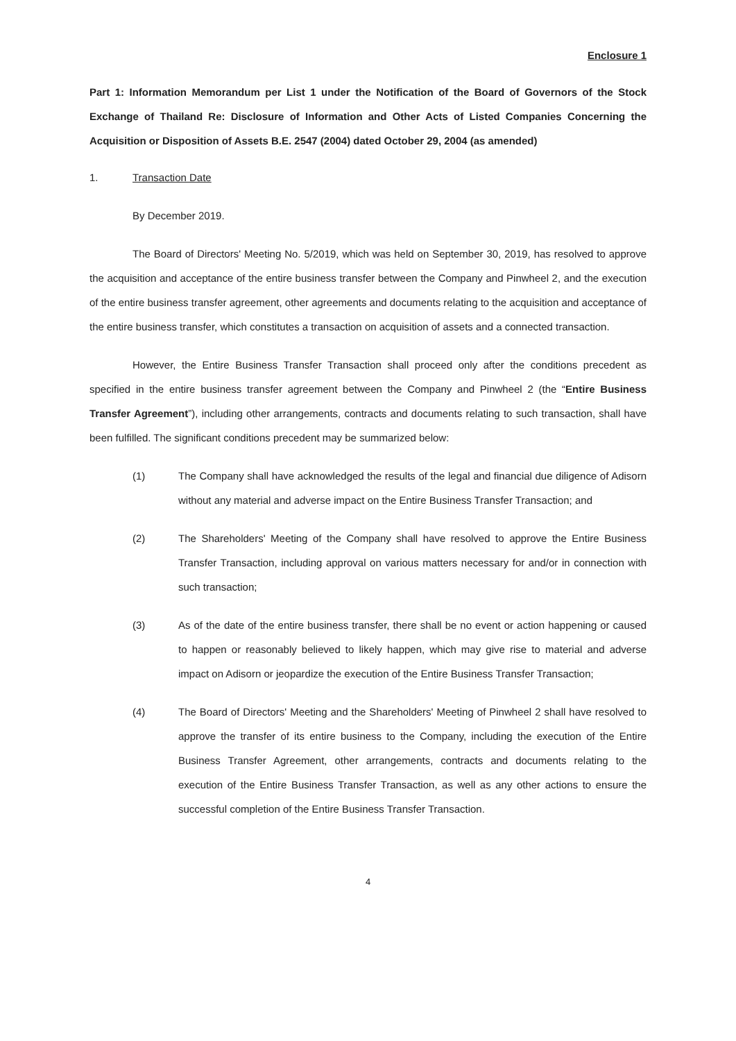Enclosure 1
Part 1: Information Memorandum per List 1 under the Notification of the Board of Governors of the Stock Exchange of Thailand Re: Disclosure of Information and Other Acts of Listed Companies Concerning the Acquisition or Disposition of Assets B.E. 2547 (2004) dated October 29, 2004 (as amended)
1. Transaction Date
By December 2019.
The Board of Directors' Meeting No. 5/2019, which was held on September 30, 2019, has resolved to approve the acquisition and acceptance of the entire business transfer between the Company and Pinwheel 2, and the execution of the entire business transfer agreement, other agreements and documents relating to the acquisition and acceptance of the entire business transfer, which constitutes a transaction on acquisition of assets and a connected transaction.
However, the Entire Business Transfer Transaction shall proceed only after the conditions precedent as specified in the entire business transfer agreement between the Company and Pinwheel 2 (the “Entire Business Transfer Agreement”), including other arrangements, contracts and documents relating to such transaction, shall have been fulfilled. The significant conditions precedent may be summarized below:
(1) The Company shall have acknowledged the results of the legal and financial due diligence of Adisorn without any material and adverse impact on the Entire Business Transfer Transaction; and
(2) The Shareholders' Meeting of the Company shall have resolved to approve the Entire Business Transfer Transaction, including approval on various matters necessary for and/or in connection with such transaction;
(3) As of the date of the entire business transfer, there shall be no event or action happening or caused to happen or reasonably believed to likely happen, which may give rise to material and adverse impact on Adisorn or jeopardize the execution of the Entire Business Transfer Transaction;
(4) The Board of Directors' Meeting and the Shareholders' Meeting of Pinwheel 2 shall have resolved to approve the transfer of its entire business to the Company, including the execution of the Entire Business Transfer Agreement, other arrangements, contracts and documents relating to the execution of the Entire Business Transfer Transaction, as well as any other actions to ensure the successful completion of the Entire Business Transfer Transaction.
4